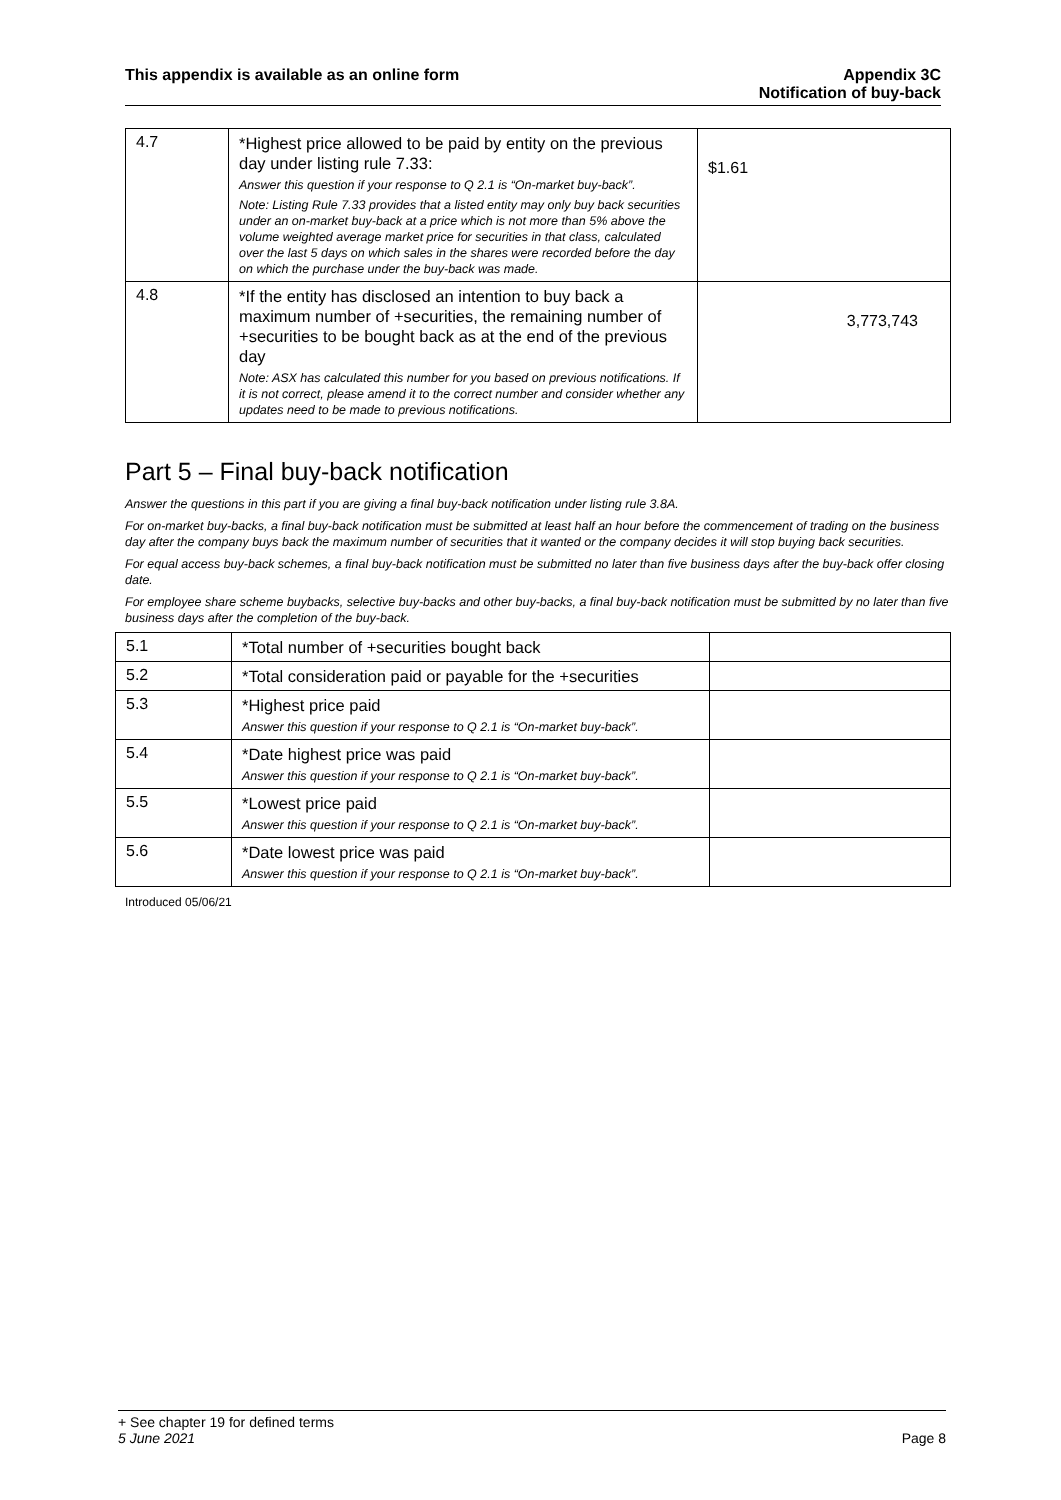This appendix is available as an online form
Appendix 3C
Notification of buy-back
| 4.7 | *Highest price allowed to be paid by entity on the previous day under listing rule 7.33: Answer this question if your response to Q 2.1 is “On-market buy-back”. Note: Listing Rule 7.33 provides that a listed entity may only buy back securities under an on-market buy-back at a price which is not more than 5% above the volume weighted average market price for securities in that class, calculated over the last 5 days on which sales in the shares were recorded before the day on which the purchase under the buy-back was made. | $1.61 |
| 4.8 | *If the entity has disclosed an intention to buy back a maximum number of +securities, the remaining number of +securities to be bought back as at the end of the previous day Note: ASX has calculated this number for you based on previous notifications. If it is not correct, please amend it to the correct number and consider whether any updates need to be made to previous notifications. | 3,773,743 |
Part 5 – Final buy-back notification
Answer the questions in this part if you are giving a final buy-back notification under listing rule 3.8A.
For on-market buy-backs, a final buy-back notification must be submitted at least half an hour before the commencement of trading on the business day after the company buys back the maximum number of securities that it wanted or the company decides it will stop buying back securities.
For equal access buy-back schemes, a final buy-back notification must be submitted no later than five business days after the buy-back offer closing date.
For employee share scheme buybacks, selective buy-backs and other buy-backs, a final buy-back notification must be submitted by no later than five business days after the completion of the buy-back.
| 5.1 | *Total number of +securities bought back | |
| 5.2 | *Total consideration paid or payable for the +securities | |
| 5.3 | *Highest price paid Answer this question if your response to Q 2.1 is “On-market buy-back”. | |
| 5.4 | *Date highest price was paid Answer this question if your response to Q 2.1 is “On-market buy-back”. | |
| 5.5 | *Lowest price paid Answer this question if your response to Q 2.1 is “On-market buy-back”. | |
| 5.6 | *Date lowest price was paid Answer this question if your response to Q 2.1 is “On-market buy-back”. | |
Introduced 05/06/21
+ See chapter 19 for defined terms
5 June 2021 Page 8